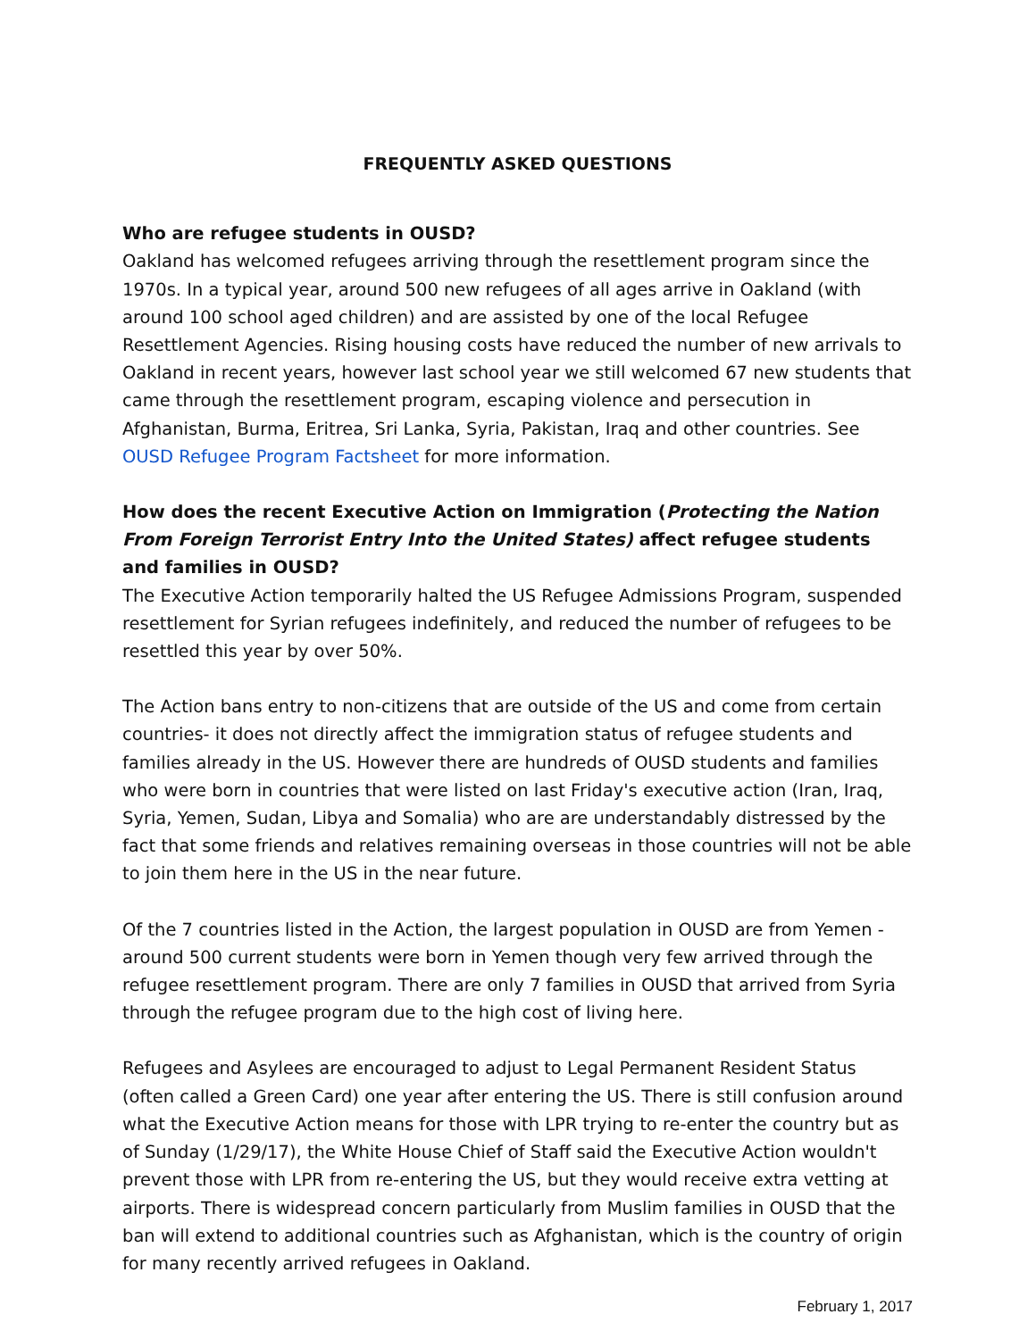FREQUENTLY ASKED QUESTIONS
Who are refugee students in OUSD?
Oakland has welcomed refugees arriving through the resettlement program since the 1970s. In a typical year, around 500 new refugees of all ages arrive in Oakland (with around 100 school aged children) and are assisted by one of the local Refugee Resettlement Agencies. Rising housing costs have reduced the number of new arrivals to Oakland in recent years, however last school year we still welcomed 67 new students that came through the resettlement program, escaping violence and persecution in Afghanistan, Burma, Eritrea, Sri Lanka, Syria, Pakistan, Iraq and other countries. See OUSD Refugee Program Factsheet for more information.
How does the recent Executive Action on Immigration (Protecting the Nation From Foreign Terrorist Entry Into the United States) affect refugee students and families in OUSD?
The Executive Action temporarily halted the US Refugee Admissions Program, suspended resettlement for Syrian refugees indefinitely, and reduced the number of refugees to be resettled this year by over 50%.
The Action bans entry to non-citizens that are outside of the US and come from certain countries- it does not directly affect the immigration status of refugee students and families already in the US. However there are hundreds of OUSD students and families who were born in countries that were listed on last Friday's executive action (Iran, Iraq, Syria, Yemen, Sudan, Libya and Somalia) who are are understandably distressed by the fact that some friends and relatives remaining overseas in those countries will not be able to join them here in the US in the near future.
Of the 7 countries listed in the Action, the largest population in OUSD are from Yemen - around 500 current students were born in Yemen though very few arrived through the refugee resettlement program. There are only 7 families in OUSD that arrived from Syria through the refugee program due to the high cost of living here.
Refugees and Asylees are encouraged to adjust to Legal Permanent Resident Status (often called a Green Card) one year after entering the US. There is still confusion around what the Executive Action means for those with LPR trying to re-enter the country but as of Sunday (1/29/17), the White House Chief of Staff said the Executive Action wouldn't prevent those with LPR from re-entering the US, but they would receive extra vetting at airports. There is widespread concern particularly from Muslim families in OUSD that the ban will extend to additional countries such as Afghanistan, which is the country of origin for many recently arrived refugees in Oakland.
February 1, 2017